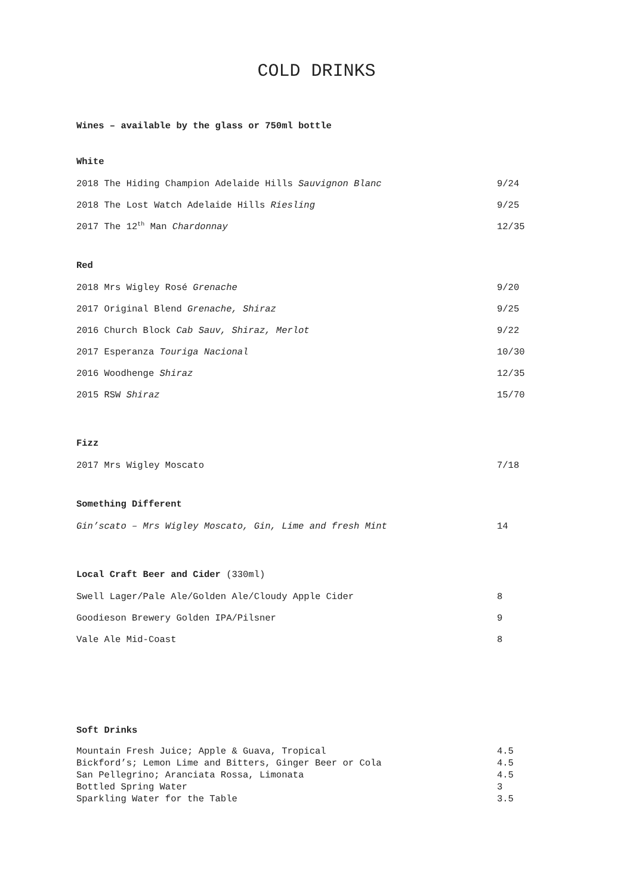COLD DRINKS
Wines – available by the glass or 750ml bottle
White
2018 The Hiding Champion Adelaide Hills Sauvignon Blanc 9/24
2018 The Lost Watch Adelaide Hills Riesling 9/25
2017 The 12<sup>th</sup> Man Chardonnay 12/35
Red
2018 Mrs Wigley Rosé Grenache 9/20
2017 Original Blend Grenache, Shiraz 9/25
2016 Church Block Cab Sauv, Shiraz, Merlot 9/22
2017 Esperanza Touriga Nacional 10/30
2016 Woodhenge Shiraz 12/35
2015 RSW Shiraz 15/70
Fizz
2017 Mrs Wigley Moscato 7/18
Something Different
Gin’scato – Mrs Wigley Moscato, Gin, Lime and fresh Mint 14
Local Craft Beer and Cider (330ml)
Swell Lager/Pale Ale/Golden Ale/Cloudy Apple Cider 8
Goodieson Brewery Golden IPA/Pilsner 9
Vale Ale Mid-Coast 8
Soft Drinks
Mountain Fresh Juice; Apple & Guava, Tropical 4.5
Bickford’s; Lemon Lime and Bitters, Ginger Beer or Cola 4.5
San Pellegrino; Aranciata Rossa, Limonata 4.5
Bottled Spring Water 3
Sparkling Water for the Table 3.5